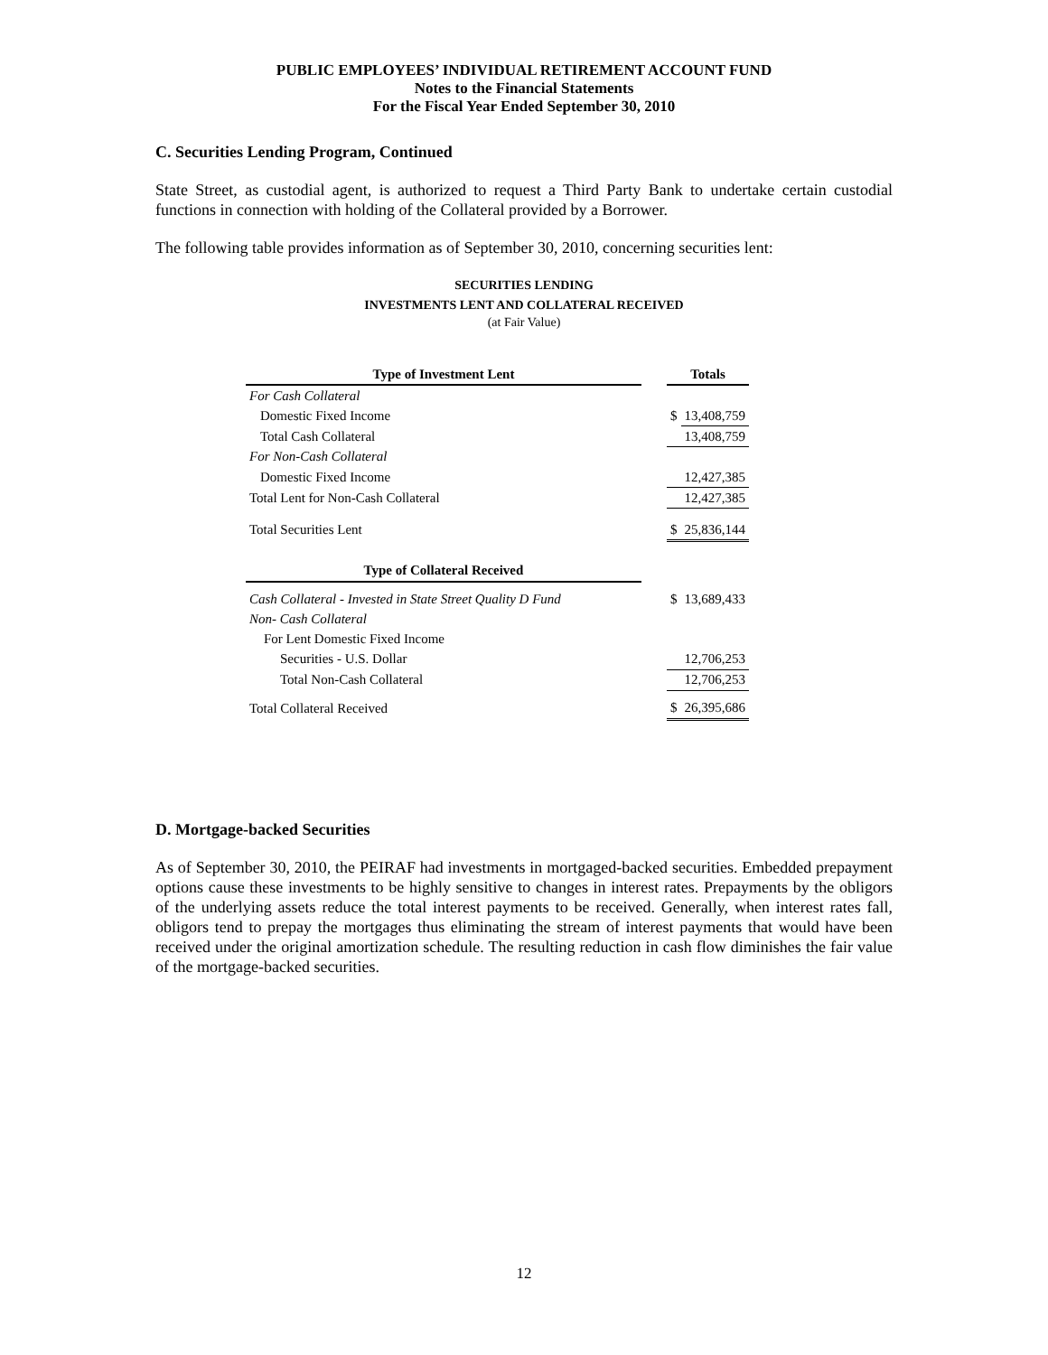PUBLIC EMPLOYEES’ INDIVIDUAL RETIREMENT ACCOUNT FUND
Notes to the Financial Statements
For the Fiscal Year Ended September 30, 2010
C. Securities Lending Program, Continued
State Street, as custodial agent, is authorized to request a Third Party Bank to undertake certain custodial functions in connection with holding of the Collateral provided by a Borrower.
The following table provides information as of September 30, 2010, concerning securities lent:
SECURITIES LENDING
INVESTMENTS LENT AND COLLATERAL RECEIVED
(at Fair Value)
| Type of Investment Lent | | Totals | |
| For Cash Collateral | | | |
| Domestic Fixed Income | | $ | 13,408,759 |
| Total Cash Collateral | | | 13,408,759 |
| For Non-Cash Collateral | | | |
| Domestic Fixed Income | | | 12,427,385 |
| Total Lent for Non-Cash Collateral | | | 12,427,385 |
| Total Securities Lent | | $ | 25,836,144 |
| Type of Collateral Received | | | |
| Cash Collateral - Invested in State Street Quality D Fund | | $ | 13,689,433 |
| Non- Cash Collateral | | | |
| For Lent Domestic Fixed Income | | | |
| Securities - U.S. Dollar | | | 12,706,253 |
| Total Non-Cash Collateral | | | 12,706,253 |
| Total Collateral Received | | $ | 26,395,686 |
D. Mortgage-backed Securities
As of September 30, 2010, the PEIRAF had investments in mortgaged-backed securities. Embedded prepayment options cause these investments to be highly sensitive to changes in interest rates. Prepayments by the obligors of the underlying assets reduce the total interest payments to be received. Generally, when interest rates fall, obligors tend to prepay the mortgages thus eliminating the stream of interest payments that would have been received under the original amortization schedule. The resulting reduction in cash flow diminishes the fair value of the mortgage-backed securities.
12